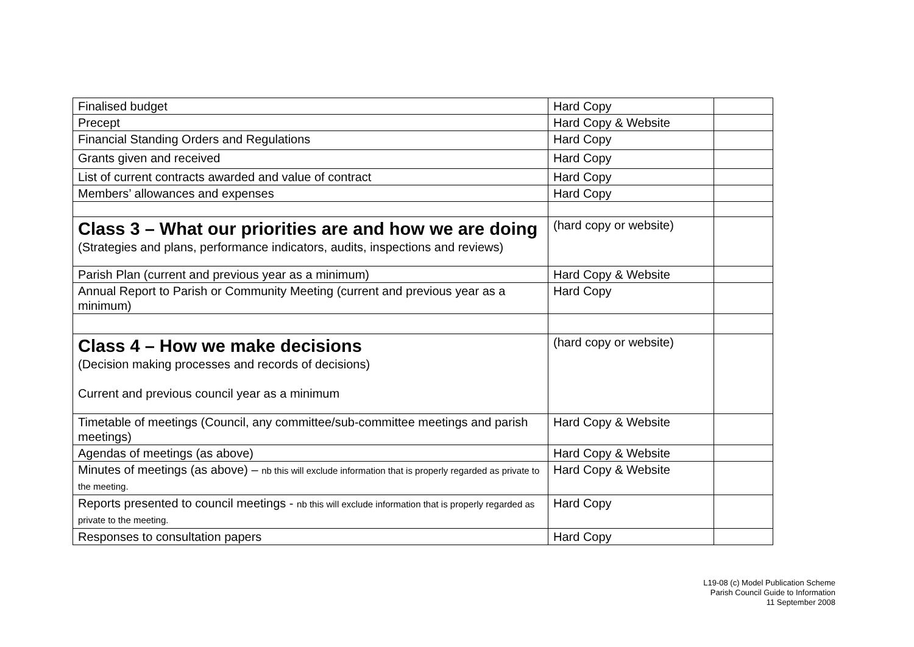| Finalised budget | Hard Copy | |
| Precept | Hard Copy & Website | |
| Financial Standing Orders and Regulations | Hard Copy | |
| Grants given and received | Hard Copy | |
| List of current contracts awarded and value of contract | Hard Copy | |
| Members’ allowances and expenses | Hard Copy | |
| Class 3 – What our priorities are and how we are doing (Strategies and plans, performance indicators, audits, inspections and reviews) | (hard copy or website) | |
| Parish Plan (current and previous year as a minimum) | Hard Copy & Website | |
| Annual Report to Parish or Community Meeting (current and previous year as a minimum) | Hard Copy | |
| Class 4 – How we make decisions (Decision making processes and records of decisions) Current and previous council year as a minimum | (hard copy or website) | |
| Timetable of meetings (Council, any committee/sub-committee meetings and parish meetings) | Hard Copy & Website | |
| Agendas of meetings (as above) | Hard Copy & Website | |
| Minutes of meetings (as above) – nb this will exclude information that is properly regarded as private to the meeting. | Hard Copy & Website | |
| Reports presented to council meetings - nb this will exclude information that is properly regarded as private to the meeting. | Hard Copy | |
| Responses to consultation papers | Hard Copy | |
L19-08 (c) Model Publication Scheme
Parish Council Guide to Information
11 September 2008